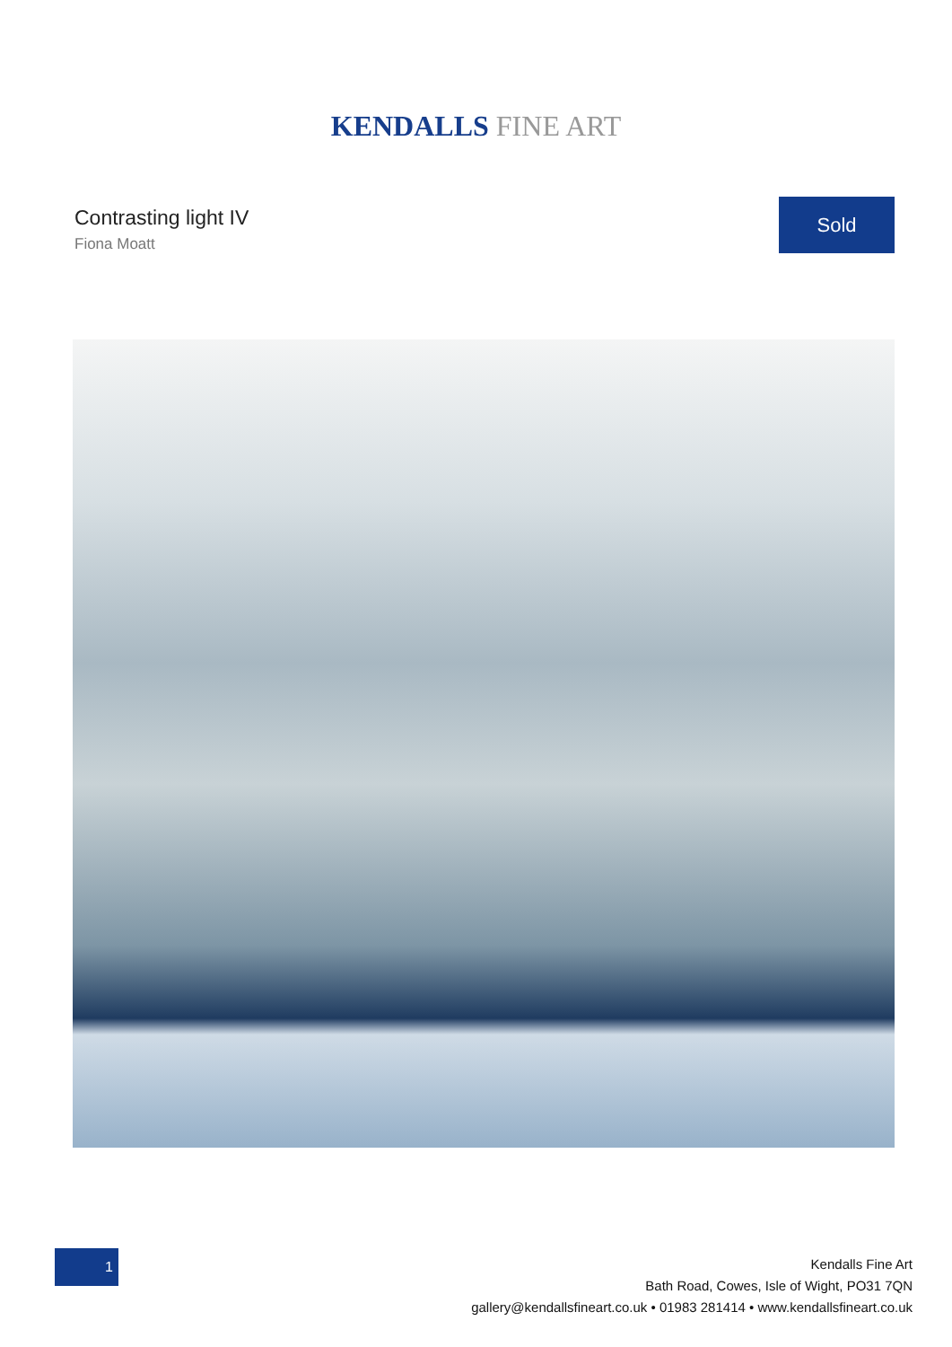KENDALLS FINE ART
Contrasting light IV
Fiona Moatt
Sold
1
Kendalls Fine Art
Bath Road, Cowes, Isle of Wight, PO31 7QN
gallery@kendallsfineart.co.uk • 01983 281414 • www.kendallsfineart.co.uk